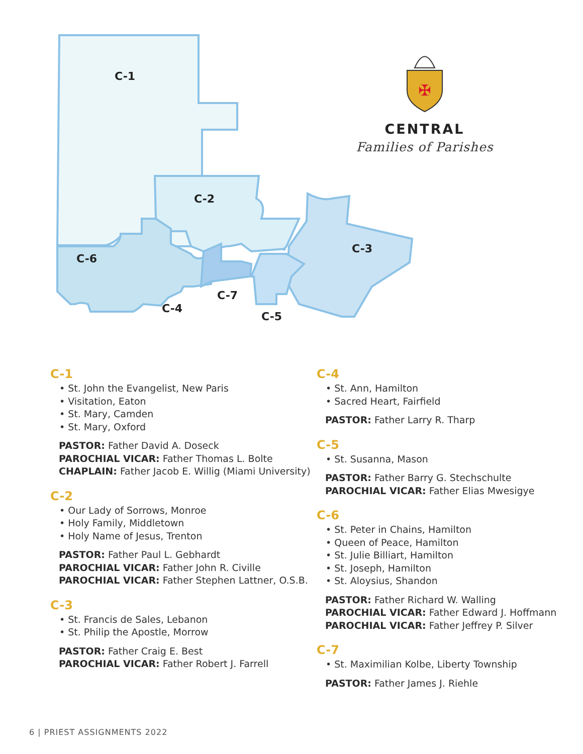C-1
C-2
C-3
C-6
C-4
C-7
C-5
✠
CENTRAL
Families of Parishes
C-1
• St. John the Evangelist, New Paris
• Visitation, Eaton
• St. Mary, Camden
• St. Mary, Oxford
PASTOR: Father David A. Doseck
PAROCHIAL VICAR: Father Thomas L. Bolte
CHAPLAIN: Father Jacob E. Willig (Miami University)
C-2
• Our Lady of Sorrows, Monroe
• Holy Family, Middletown
• Holy Name of Jesus, Trenton
PASTOR: Father Paul L. Gebhardt
PAROCHIAL VICAR: Father John R. Civille
PAROCHIAL VICAR: Father Stephen Lattner, O.S.B.
C-3
• St. Francis de Sales, Lebanon
• St. Philip the Apostle, Morrow
PASTOR: Father Craig E. Best
PAROCHIAL VICAR: Father Robert J. Farrell
C-4
• St. Ann, Hamilton
• Sacred Heart, Fairfield
PASTOR: Father Larry R. Tharp
C-5
• St. Susanna, Mason
PASTOR: Father Barry G. Stechschulte
PAROCHIAL VICAR: Father Elias Mwesigye
C-6
• St. Peter in Chains, Hamilton
• Queen of Peace, Hamilton
• St. Julie Billiart, Hamilton
• St. Joseph, Hamilton
• St. Aloysius, Shandon
PASTOR: Father Richard W. Walling
PAROCHIAL VICAR: Father Edward J. Hoffmann
PAROCHIAL VICAR: Father Jeffrey P. Silver
C-7
• St. Maximilian Kolbe, Liberty Township
PASTOR: Father James J. Riehle
6 | PRIEST ASSIGNMENTS 2022